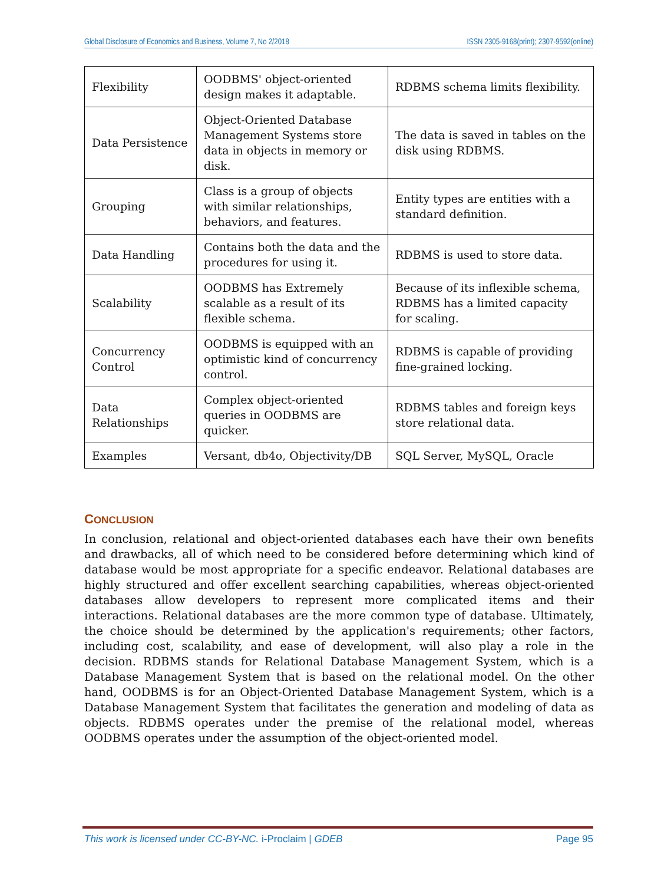Global Disclosure of Economics and Business, Volume 7, No 2/2018 ISSN 2305-9168(print); 2307-9592(online)
| Flexibility | OODBMS' object-oriented design makes it adaptable. | RDBMS schema limits flexibility. |
| Data Persistence | Object-Oriented Database Management Systems store data in objects in memory or disk. | The data is saved in tables on the disk using RDBMS. |
| Grouping | Class is a group of objects with similar relationships, behaviors, and features. | Entity types are entities with a standard definition. |
| Data Handling | Contains both the data and the procedures for using it. | RDBMS is used to store data. |
| Scalability | OODBMS has Extremely scalable as a result of its flexible schema. | Because of its inflexible schema, RDBMS has a limited capacity for scaling. |
| Concurrency Control | OODBMS is equipped with an optimistic kind of concurrency control. | RDBMS is capable of providing fine-grained locking. |
| Data Relationships | Complex object-oriented queries in OODBMS are quicker. | RDBMS tables and foreign keys store relational data. |
| Examples | Versant, db4o, Objectivity/DB | SQL Server, MySQL, Oracle |
CONCLUSION
In conclusion, relational and object-oriented databases each have their own benefits and drawbacks, all of which need to be considered before determining which kind of database would be most appropriate for a specific endeavor. Relational databases are highly structured and offer excellent searching capabilities, whereas object-oriented databases allow developers to represent more complicated items and their interactions. Relational databases are the more common type of database. Ultimately, the choice should be determined by the application's requirements; other factors, including cost, scalability, and ease of development, will also play a role in the decision. RDBMS stands for Relational Database Management System, which is a Database Management System that is based on the relational model. On the other hand, OODBMS is for an Object-Oriented Database Management System, which is a Database Management System that facilitates the generation and modeling of data as objects. RDBMS operates under the premise of the relational model, whereas OODBMS operates under the assumption of the object-oriented model.
This work is licensed under CC-BY-NC. i-Proclaim | GDEB Page 95